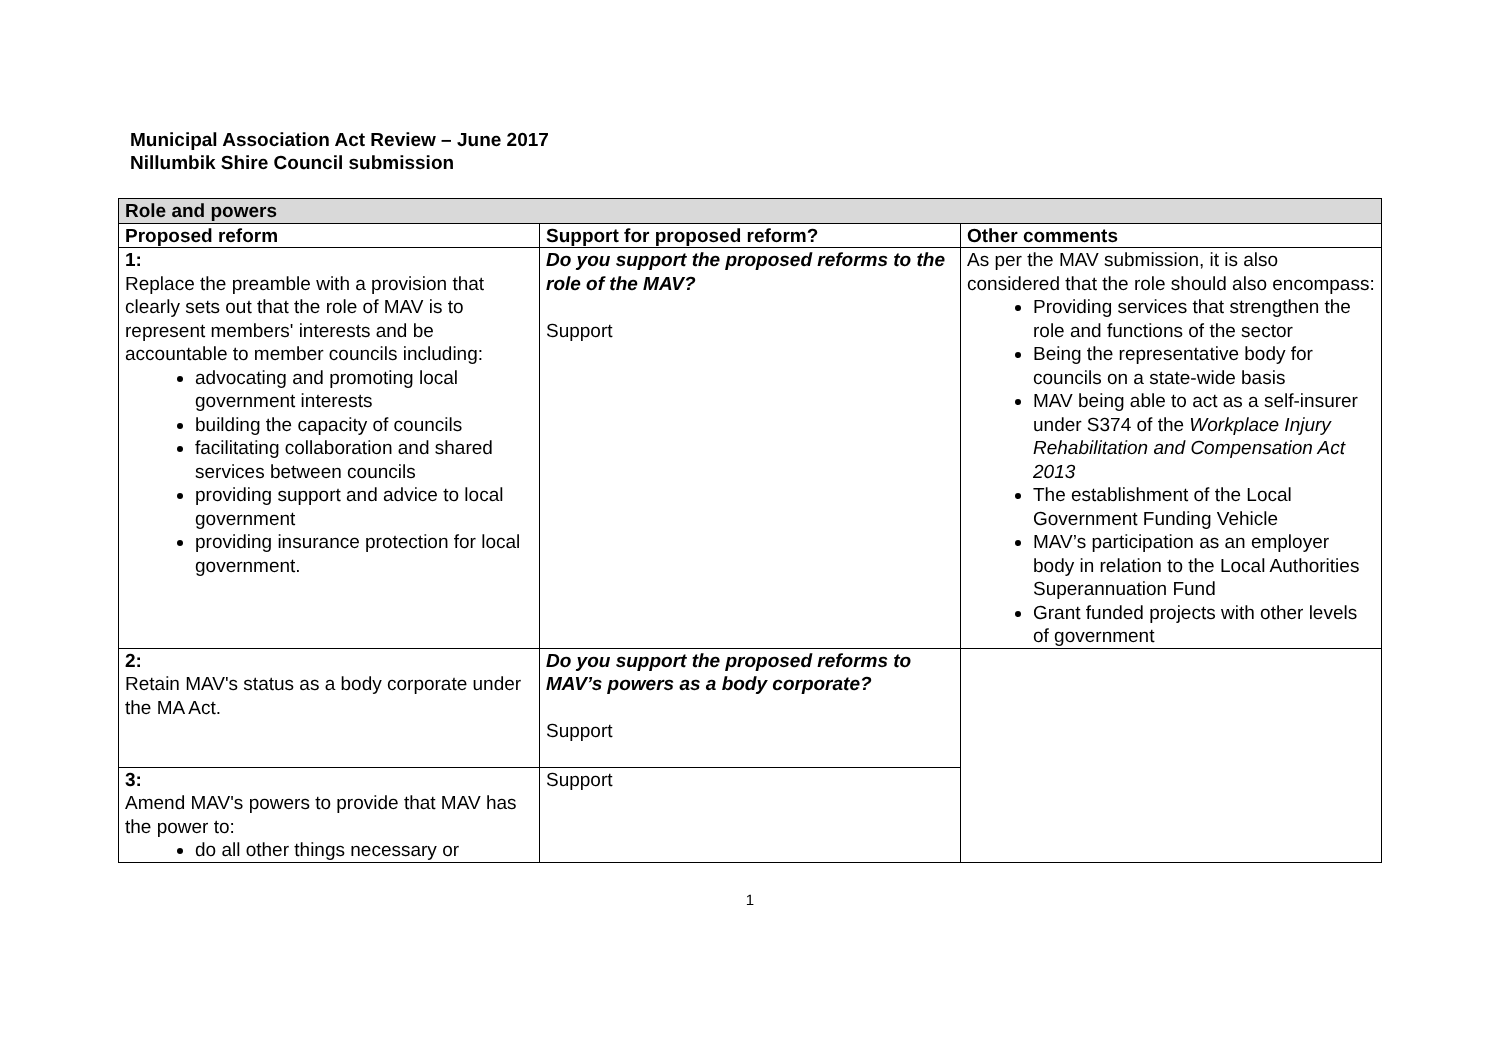Municipal Association Act Review – June 2017
Nillumbik Shire Council submission
| Role and powers | | |
| --- | --- | --- |
| Proposed reform | Support for proposed reform? | Other comments |
| 1: Replace the preamble with a provision that clearly sets out that the role of MAV is to represent members' interests and be accountable to member councils including: advocating and promoting local government interests building the capacity of councils facilitating collaboration and shared services between councils providing support and advice to local government providing insurance protection for local government. | Do you support the proposed reforms to the role of the MAV? Support | As per the MAV submission, it is also considered that the role should also encompass: Providing services that strengthen the role and functions of the sector Being the representative body for councils on a state-wide basis MAV being able to act as a self-insurer under S374 of the Workplace Injury Rehabilitation and Compensation Act 2013 The establishment of the Local Government Funding Vehicle MAV’s participation as an employer body in relation to the Local Authorities Superannuation Fund Grant funded projects with other levels of government |
| 2: Retain MAV's status as a body corporate under the MA Act. | Do you support the proposed reforms to MAV’s powers as a body corporate? Support | |
| 3: Amend MAV's powers to provide that MAV has the power to: do all other things necessary or | Support | |
1